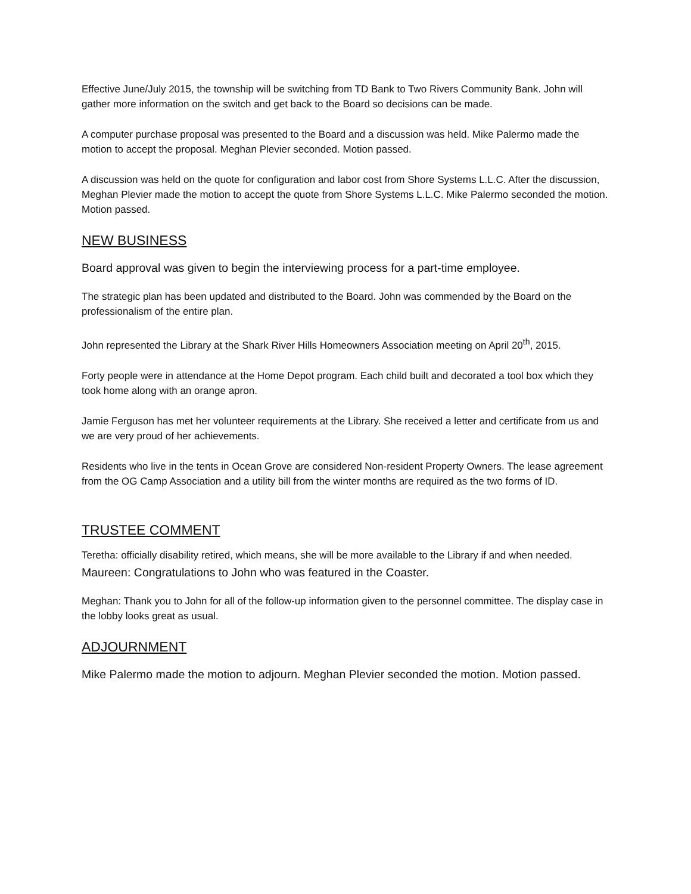Effective June/July 2015, the township will be switching from TD Bank to Two Rivers Community Bank. John will gather more information on the switch and get back to the Board so decisions can be made.
A computer purchase proposal was presented to the Board and a discussion was held. Mike Palermo made the motion to accept the proposal. Meghan Plevier seconded. Motion passed.
A discussion was held on the quote for configuration and labor cost from Shore Systems L.L.C. After the discussion, Meghan Plevier made the motion to accept the quote from Shore Systems L.L.C. Mike Palermo seconded the motion. Motion passed.
NEW BUSINESS
Board approval was given to begin the interviewing process for a part-time employee.
The strategic plan has been updated and distributed to the Board. John was commended by the Board on the professionalism of the entire plan.
John represented the Library at the Shark River Hills Homeowners Association meeting on April 20<sup>th</sup>, 2015.
Forty people were in attendance at the Home Depot program. Each child built and decorated a tool box which they took home along with an orange apron.
Jamie Ferguson has met her volunteer requirements at the Library. She received a letter and certificate from us and we are very proud of her achievements.
Residents who live in the tents in Ocean Grove are considered Non-resident Property Owners. The lease agreement from the OG Camp Association and a utility bill from the winter months are required as the two forms of ID.
TRUSTEE COMMENT
Teretha: officially disability retired, which means, she will be more available to the Library if and when needed.
Maureen: Congratulations to John who was featured in the Coaster.
Meghan: Thank you to John for all of the follow-up information given to the personnel committee. The display case in the lobby looks great as usual.
ADJOURNMENT
Mike Palermo made the motion to adjourn. Meghan Plevier seconded the motion. Motion passed.